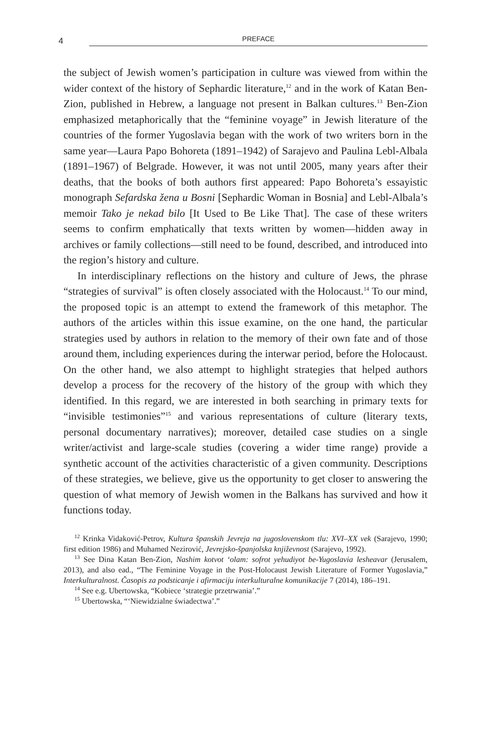4 PREFACE
the subject of Jewish women’s participation in culture was viewed from within the wider context of the history of Sephardic literature,<sup>12</sup> and in the work of Katan Ben-Zion, published in Hebrew, a language not present in Balkan cultures.<sup>13</sup> Ben-Zion emphasized metaphorically that the “feminine voyage” in Jewish literature of the countries of the former Yugoslavia began with the work of two writers born in the same year—Laura Papo Bohoreta (1891–1942) of Sarajevo and Paulina Lebl-Albala (1891–1967) of Belgrade. However, it was not until 2005, many years after their deaths, that the books of both authors first appeared: Papo Bohoreta’s essayistic monograph Sefardska žena u Bosni [Sephardic Woman in Bosnia] and Lebl-Albala’s memoir Tako je nekad bilo [It Used to Be Like That]. The case of these writers seems to confirm emphatically that texts written by women—hidden away in archives or family collections—still need to be found, described, and introduced into the region’s history and culture.
In interdisciplinary reflections on the history and culture of Jews, the phrase “strategies of survival” is often closely associated with the Holocaust.<sup>14</sup> To our mind, the proposed topic is an attempt to extend the framework of this metaphor. The authors of the articles within this issue examine, on the one hand, the particular strategies used by authors in relation to the memory of their own fate and of those around them, including experiences during the interwar period, before the Holocaust. On the other hand, we also attempt to highlight strategies that helped authors develop a process for the recovery of the history of the group with which they identified. In this regard, we are interested in both searching in primary texts for “invisible testimonies”<sup>15</sup> and various representations of culture (literary texts, personal documentary narratives); moreover, detailed case studies on a single writer/activist and large-scale studies (covering a wider time range) provide a synthetic account of the activities characteristic of a given community. Descriptions of these strategies, we believe, give us the opportunity to get closer to answering the question of what memory of Jewish women in the Balkans has survived and how it functions today.
<sup>12</sup> Krinka Vidaković-Petrov, Kultura španskih Jevreja na jugoslovenskom tlu: XVI–XX vek (Sarajevo, 1990; first edition 1986) and Muhamed Nezirović, Jevrejsko-španjolska književnost (Sarajevo, 1992).
<sup>13</sup> See Dina Katan Ben-Zion, Nashim kotvot ‘olam: sofrot yehudiyot be-Yugoslavia leshe­avar (Jerusalem, 2013), and also ead., “The Feminine Voyage in the Post-Holocaust Jewish Literature of Former Yugoslavia,” Interkulturalnost. Časopis za podsticanje i afirmaciju interkulturalne komunikacije 7 (2014), 186–191.
<sup>14</sup> See e.g. Ubertowska, “Kobiece ‘strategie przetrwania’.”
<sup>15</sup> Ubertowska, “‘Niewidzialne świadectwa’.”